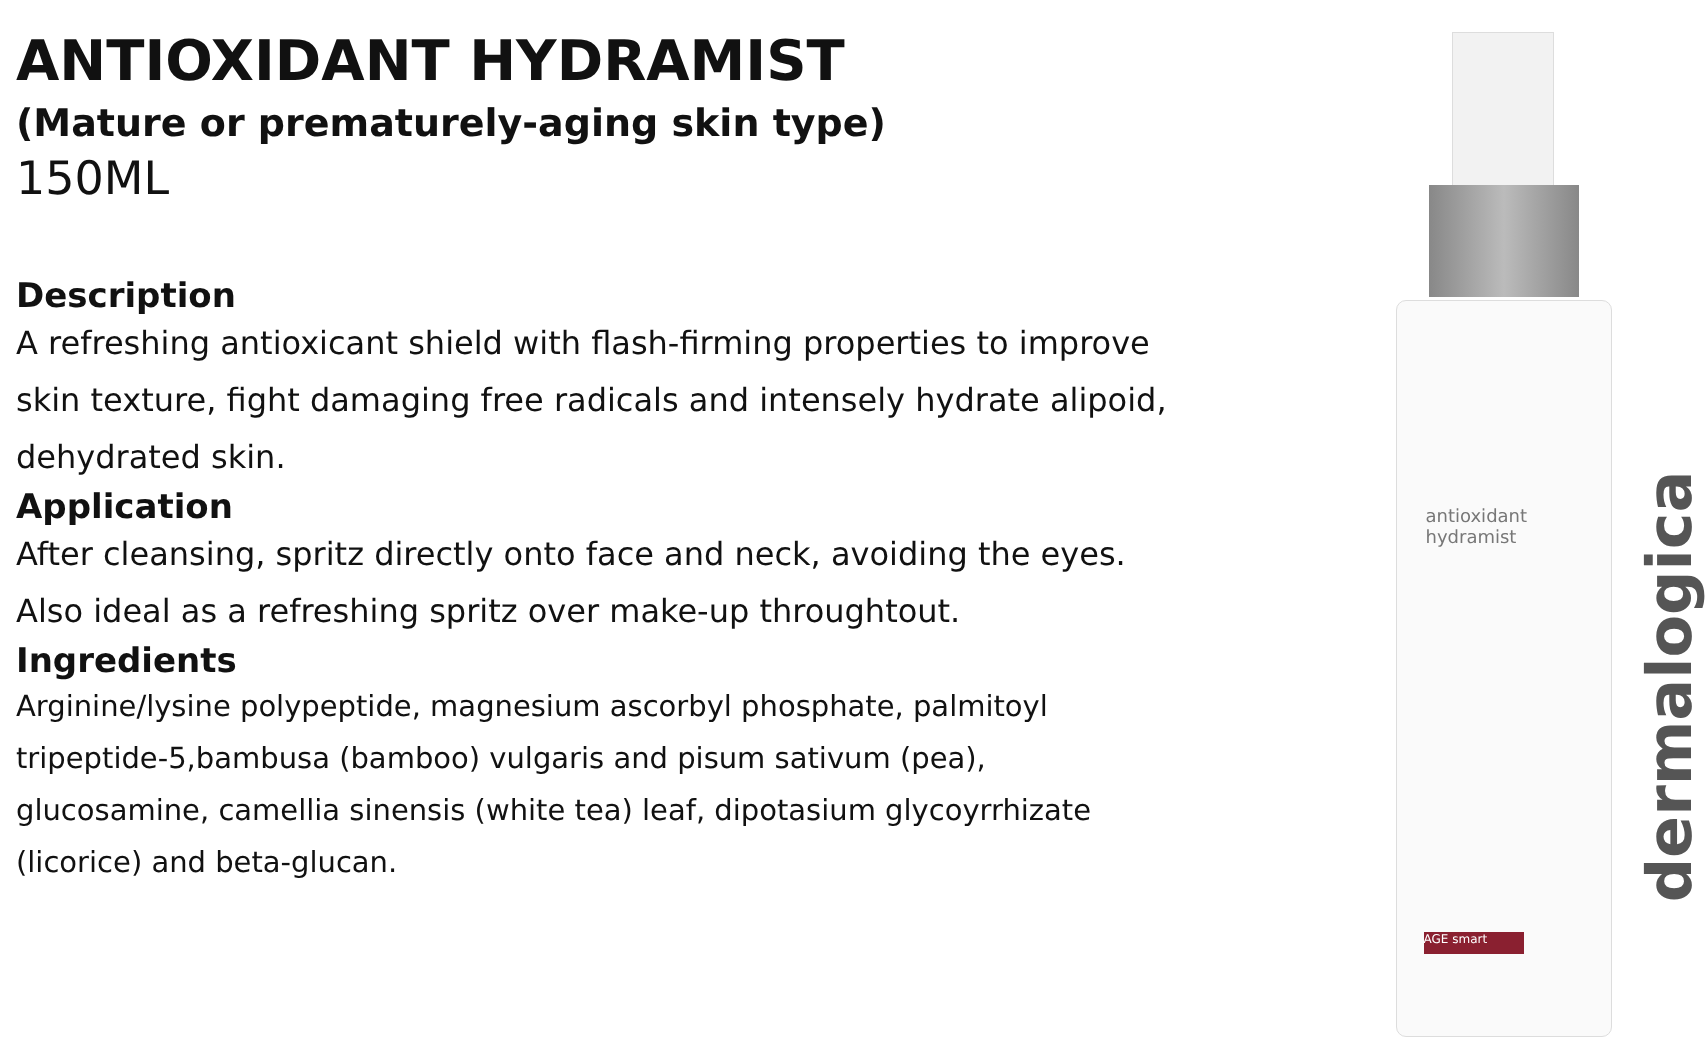ANTIOXIDANT HYDRAMIST
(Mature or prematurely-aging skin type)
150ML
Description
A refreshing antioxicant shield with flash-firming properties to improve skin texture, fight damaging free radicals and intensely hydrate alipoid, dehydrated skin.
Application
After cleansing, spritz directly onto face and neck, avoiding the eyes. Also ideal as a refreshing spritz over make-up throughtout.
Ingredients
Arginine/lysine polypeptide, magnesium ascorbyl phosphate, palmitoyl tripeptide-5,bambusa (bamboo) vulgaris and pisum sativum (pea), glucosamine, camellia sinensis (white tea) leaf, dipotasium glycoyrrhizate (licorice) and beta-glucan.
antioxidant
hydramist
dermalogica
AGE smart